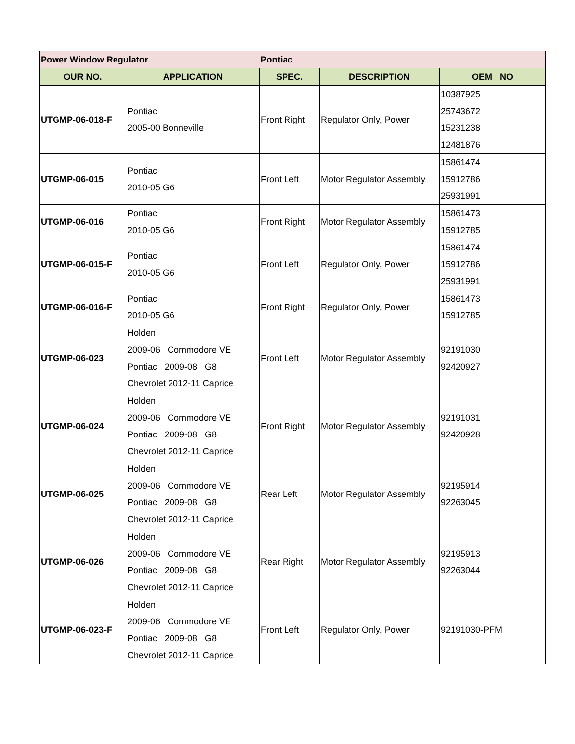| Power Window Regulator | | Pontiac | | |
| OUR NO. | APPLICATION | SPEC. | DESCRIPTION | OEM NO |
| UTGMP-06-018-F | Pontiac 2005-00 Bonneville | Front Right | Regulator Only, Power | 10387925 25743672 15231238 12481876 |
| UTGMP-06-015 | Pontiac 2010-05 G6 | Front Left | Motor Regulator Assembly | 15861474 15912786 25931991 |
| UTGMP-06-016 | Pontiac 2010-05 G6 | Front Right | Motor Regulator Assembly | 15861473 15912785 |
| UTGMP-06-015-F | Pontiac 2010-05 G6 | Front Left | Regulator Only, Power | 15861474 15912786 25931991 |
| UTGMP-06-016-F | Pontiac 2010-05 G6 | Front Right | Regulator Only, Power | 15861473 15912785 |
| UTGMP-06-023 | Holden 2009-06 Commodore VE Pontiac 2009-08 G8 Chevrolet 2012-11 Caprice | Front Left | Motor Regulator Assembly | 92191030 92420927 |
| UTGMP-06-024 | Holden 2009-06 Commodore VE Pontiac 2009-08 G8 Chevrolet 2012-11 Caprice | Front Right | Motor Regulator Assembly | 92191031 92420928 |
| UTGMP-06-025 | Holden 2009-06 Commodore VE Pontiac 2009-08 G8 Chevrolet 2012-11 Caprice | Rear Left | Motor Regulator Assembly | 92195914 92263045 |
| UTGMP-06-026 | Holden 2009-06 Commodore VE Pontiac 2009-08 G8 Chevrolet 2012-11 Caprice | Rear Right | Motor Regulator Assembly | 92195913 92263044 |
| UTGMP-06-023-F | Holden 2009-06 Commodore VE Pontiac 2009-08 G8 Chevrolet 2012-11 Caprice | Front Left | Regulator Only, Power | 92191030-PFM |